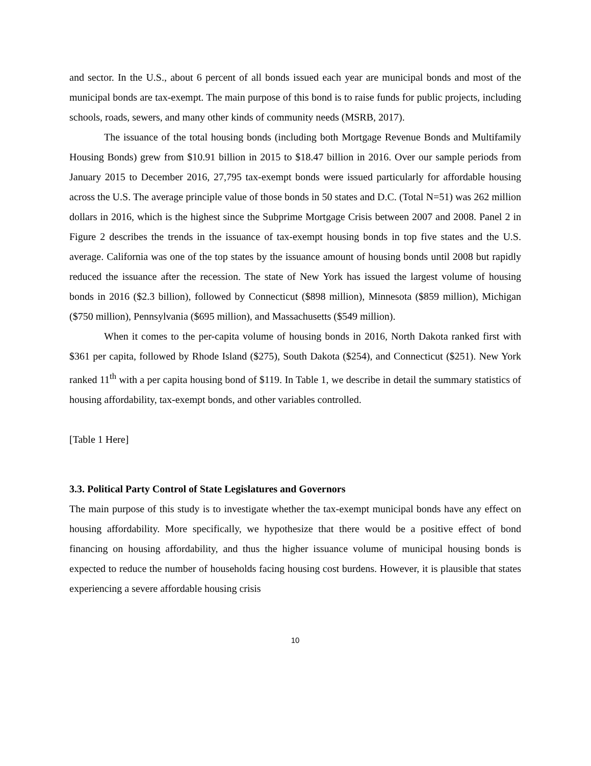and sector. In the U.S., about 6 percent of all bonds issued each year are municipal bonds and most of the municipal bonds are tax-exempt. The main purpose of this bond is to raise funds for public projects, including schools, roads, sewers, and many other kinds of community needs (MSRB, 2017).
The issuance of the total housing bonds (including both Mortgage Revenue Bonds and Multifamily Housing Bonds) grew from $10.91 billion in 2015 to $18.47 billion in 2016. Over our sample periods from January 2015 to December 2016, 27,795 tax-exempt bonds were issued particularly for affordable housing across the U.S. The average principle value of those bonds in 50 states and D.C. (Total N=51) was 262 million dollars in 2016, which is the highest since the Subprime Mortgage Crisis between 2007 and 2008. Panel 2 in Figure 2 describes the trends in the issuance of tax-exempt housing bonds in top five states and the U.S. average. California was one of the top states by the issuance amount of housing bonds until 2008 but rapidly reduced the issuance after the recession. The state of New York has issued the largest volume of housing bonds in 2016 ($2.3 billion), followed by Connecticut ($898 million), Minnesota ($859 million), Michigan ($750 million), Pennsylvania ($695 million), and Massachusetts ($549 million).
When it comes to the per-capita volume of housing bonds in 2016, North Dakota ranked first with $361 per capita, followed by Rhode Island ($275), South Dakota ($254), and Connecticut ($251). New York ranked 11<sup>th</sup> with a per capita housing bond of $119. In Table 1, we describe in detail the summary statistics of housing affordability, tax-exempt bonds, and other variables controlled.
[Table 1 Here]
3.3. Political Party Control of State Legislatures and Governors
The main purpose of this study is to investigate whether the tax-exempt municipal bonds have any effect on housing affordability. More specifically, we hypothesize that there would be a positive effect of bond financing on housing affordability, and thus the higher issuance volume of municipal housing bonds is expected to reduce the number of households facing housing cost burdens. However, it is plausible that states experiencing a severe affordable housing crisis
10